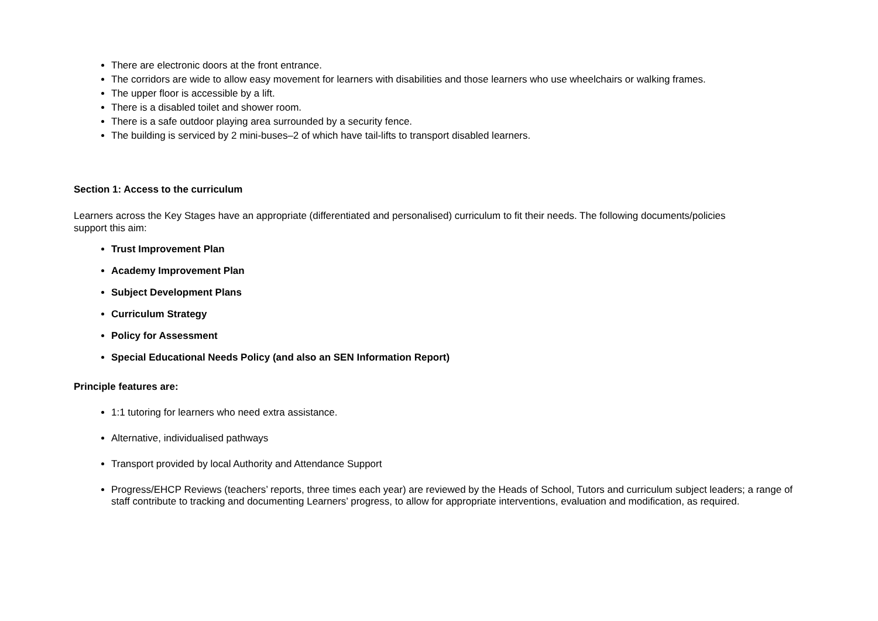There are electronic doors at the front entrance.
The corridors are wide to allow easy movement for learners with disabilities and those learners who use wheelchairs or walking frames.
The upper floor is accessible by a lift.
There is a disabled toilet and shower room.
There is a safe outdoor playing area surrounded by a security fence.
The building is serviced by 2 mini-buses–2 of which have tail-lifts to transport disabled learners.
Section 1: Access to the curriculum
Learners across the Key Stages have an appropriate (differentiated and personalised) curriculum to fit their needs. The following documents/policies support this aim:
Trust Improvement Plan
Academy Improvement Plan
Subject Development Plans
Curriculum Strategy
Policy for Assessment
Special Educational Needs Policy (and also an SEN Information Report)
Principle features are:
1:1 tutoring for learners who need extra assistance.
Alternative, individualised pathways
Transport provided by local Authority and Attendance Support
Progress/EHCP Reviews (teachers’ reports, three times each year) are reviewed by the Heads of School, Tutors and curriculum subject leaders; a range of staff contribute to tracking and documenting Learners’ progress, to allow for appropriate interventions, evaluation and modification, as required.